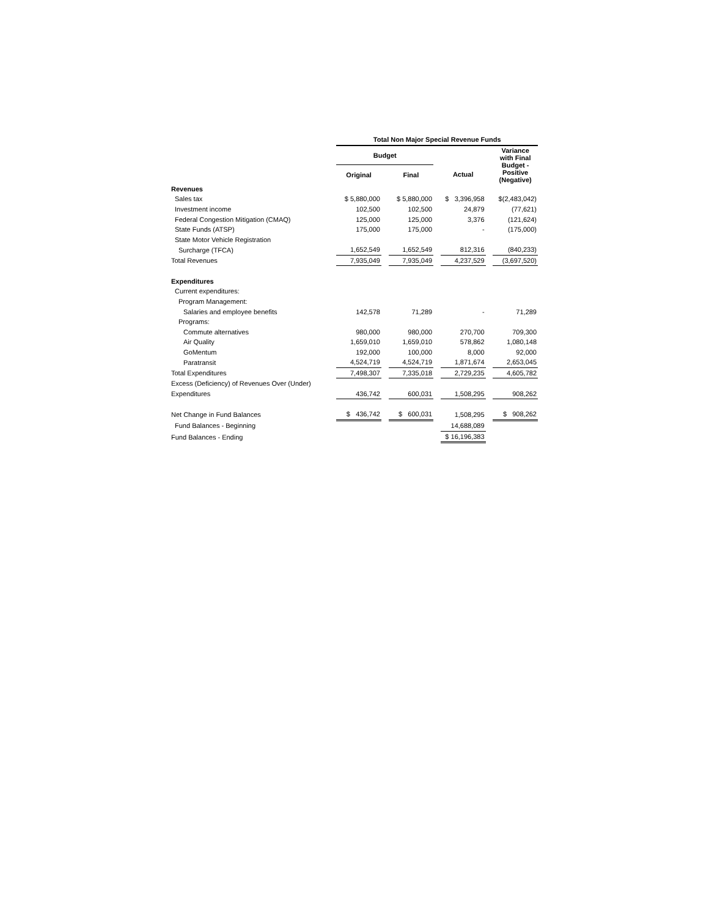| | Total Non Major Special Revenue Funds | | | | | | |
| --- | --- | --- | --- | --- | --- | --- | --- |
| | Budget | | | | | | Variance with Final Budget - Positive (Negative) |
| | Original | | Final | | Actual | | |
| Revenues | | | | | | | |
| Sales tax | $ 5,880,000 | | $ 5,880,000 | | $ 3,396,958 | | $(2,483,042) |
| Investment income | 102,500 | | 102,500 | | 24,879 | | (77,621) |
| Federal Congestion Mitigation (CMAQ) | 125,000 | | 125,000 | | 3,376 | | (121,624) |
| State Funds (ATSP) | 175,000 | | 175,000 | | - | | (175,000) |
| State Motor Vehicle Registration | | | | | | | |
| Surcharge (TFCA) | 1,652,549 | | 1,652,549 | | 812,316 | | (840,233) |
| Total Revenues | 7,935,049 | | 7,935,049 | | 4,237,529 | | (3,697,520) |
| Expenditures | | | | | | | |
| Current expenditures: | | | | | | | |
| Program Management: | | | | | | | |
| Salaries and employee benefits | 142,578 | | 71,289 | | - | | 71,289 |
| Programs: | | | | | | | |
| Commute alternatives | 980,000 | | 980,000 | | 270,700 | | 709,300 |
| Air Quality | 1,659,010 | | 1,659,010 | | 578,862 | | 1,080,148 |
| GoMentum | 192,000 | | 100,000 | | 8,000 | | 92,000 |
| Paratransit | 4,524,719 | | 4,524,719 | | 1,871,674 | | 2,653,045 |
| Total Expenditures | 7,498,307 | | 7,335,018 | | 2,729,235 | | 4,605,782 |
| Excess (Deficiency) of Revenues Over (Under) | | | | | | | |
| Expenditures | 436,742 | | 600,031 | | 1,508,295 | | 908,262 |
| Net Change in Fund Balances | $ 436,742 | | $ 600,031 | | 1,508,295 | | $ 908,262 |
| Fund Balances - Beginning | | | | | 14,688,089 | | |
| Fund Balances - Ending | | | | | $ 16,196,383 | | |